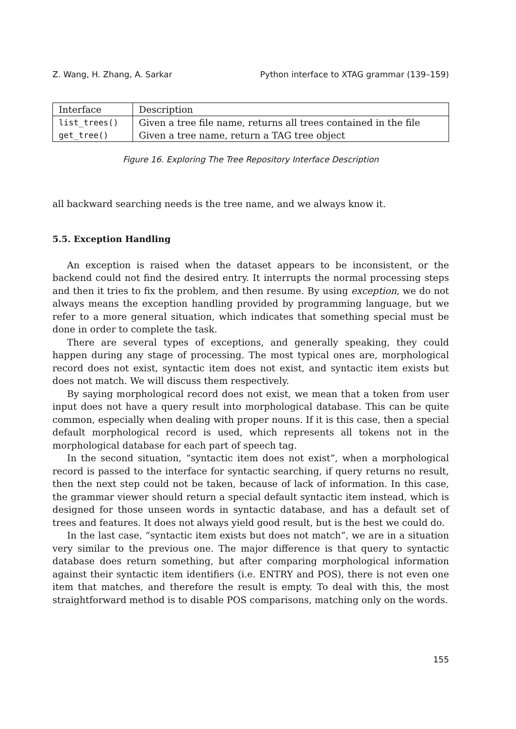Z. Wang, H. Zhang, A. Sarkar Python interface to XTAG grammar (139–159)
| Interface | Description |
| list_trees() | Given a tree file name, returns all trees contained in the file |
| get_tree() | Given a tree name, return a TAG tree object |
Figure 16. Exploring The Tree Repository Interface Description
all backward searching needs is the tree name, and we always know it.
5.5. Exception Handling
An exception is raised when the dataset appears to be inconsistent, or the backend could not find the desired entry. It interrupts the normal processing steps and then it tries to fix the problem, and then resume. By using exception, we do not always means the exception handling provided by programming language, but we refer to a more general situation, which indicates that something special must be done in order to complete the task.
There are several types of exceptions, and generally speaking, they could happen during any stage of processing. The most typical ones are, morphological record does not exist, syntactic item does not exist, and syntactic item exists but does not match. We will discuss them respectively.
By saying morphological record does not exist, we mean that a token from user input does not have a query result into morphological database. This can be quite common, especially when dealing with proper nouns. If it is this case, then a special default morphological record is used, which represents all tokens not in the morphological database for each part of speech tag.
In the second situation, “syntactic item does not exist”, when a morphological record is passed to the interface for syntactic searching, if query returns no result, then the next step could not be taken, because of lack of information. In this case, the grammar viewer should return a special default syntactic item instead, which is designed for those unseen words in syntactic database, and has a default set of trees and features. It does not always yield good result, but is the best we could do.
In the last case, “syntactic item exists but does not match”, we are in a situation very similar to the previous one. The major difference is that query to syntactic database does return something, but after comparing morphological information against their syntactic item identifiers (i.e. ENTRY and POS), there is not even one item that matches, and therefore the result is empty. To deal with this, the most straightforward method is to disable POS comparisons, matching only on the words.
155